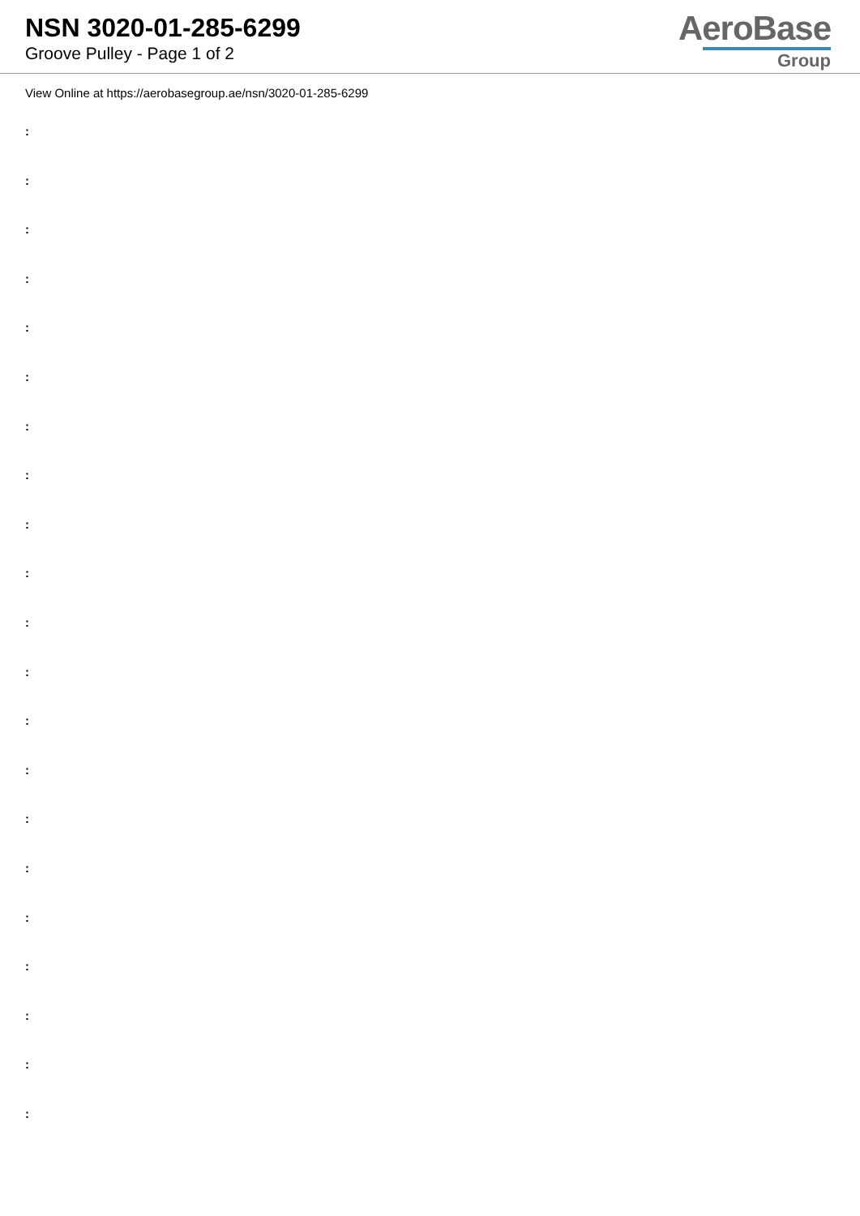NSN 3020-01-285-6299
Groove Pulley - Page 1 of 2
AeroBase
Group
View Online at https://aerobasegroup.ae/nsn/3020-01-285-6299
:
:
:
:
:
:
:
:
:
:
:
:
:
:
:
:
:
:
:
:
: